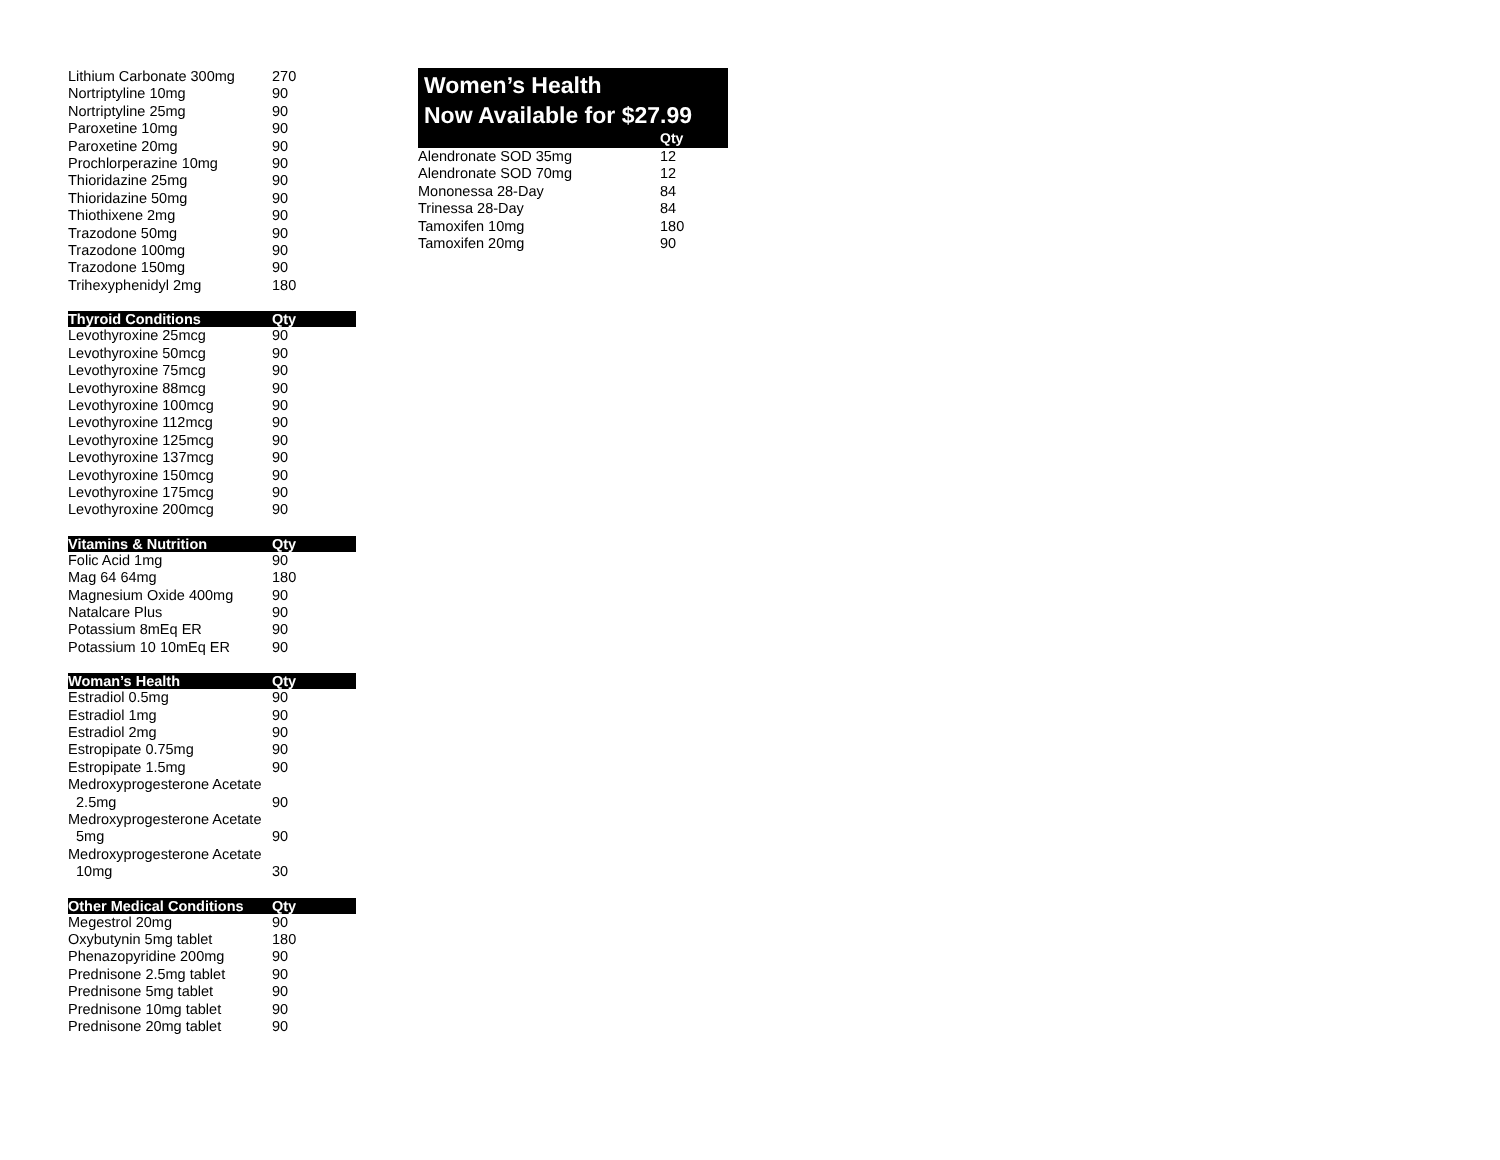| Lithium Carbonate 300mg | 270 |
| Nortriptyline 10mg | 90 |
| Nortriptyline 25mg | 90 |
| Paroxetine 10mg | 90 |
| Paroxetine 20mg | 90 |
| Prochlorperazine 10mg | 90 |
| Thioridazine 25mg | 90 |
| Thioridazine 50mg | 90 |
| Thiothixene 2mg | 90 |
| Trazodone 50mg | 90 |
| Trazodone 100mg | 90 |
| Trazodone 150mg | 90 |
| Trihexyphenidyl 2mg | 180 |
| Thyroid Conditions | Qty |
| --- | --- |
| Levothyroxine 25mcg | 90 |
| Levothyroxine 50mcg | 90 |
| Levothyroxine 75mcg | 90 |
| Levothyroxine 88mcg | 90 |
| Levothyroxine 100mcg | 90 |
| Levothyroxine 112mcg | 90 |
| Levothyroxine 125mcg | 90 |
| Levothyroxine 137mcg | 90 |
| Levothyroxine 150mcg | 90 |
| Levothyroxine 175mcg | 90 |
| Levothyroxine 200mcg | 90 |
| Vitamins & Nutrition | Qty |
| --- | --- |
| Folic Acid 1mg | 90 |
| Mag 64 64mg | 180 |
| Magnesium Oxide 400mg | 90 |
| Natalcare Plus | 90 |
| Potassium 8mEq ER | 90 |
| Potassium 10 10mEq ER | 90 |
| Woman’s Health | Qty |
| --- | --- |
| Estradiol 0.5mg | 90 |
| Estradiol 1mg | 90 |
| Estradiol 2mg | 90 |
| Estropipate 0.75mg | 90 |
| Estropipate 1.5mg | 90 |
| Medroxyprogesterone Acetate 2.5mg | 90 |
| Medroxyprogesterone Acetate 5mg | 90 |
| Medroxyprogesterone Acetate 10mg | 30 |
| Other Medical Conditions | Qty |
| --- | --- |
| Megestrol 20mg | 90 |
| Oxybutynin 5mg tablet | 180 |
| Phenazopyridine 200mg | 90 |
| Prednisone 2.5mg tablet | 90 |
| Prednisone 5mg tablet | 90 |
| Prednisone 10mg tablet | 90 |
| Prednisone 20mg tablet | 90 |
Women’s Health
Now Available for $27.99
Qty
| Alendronate SOD 35mg | 12 |
| Alendronate SOD 70mg | 12 |
| Mononessa 28-Day | 84 |
| Trinessa 28-Day | 84 |
| Tamoxifen 10mg | 180 |
| Tamoxifen 20mg | 90 |